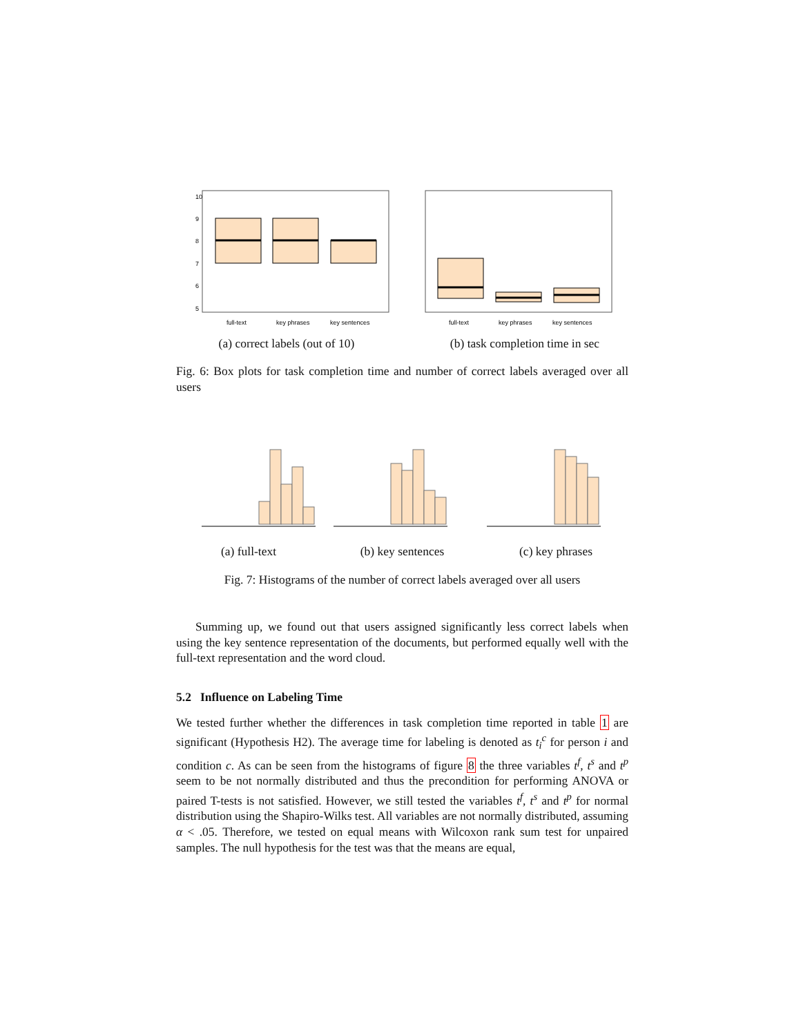full-text
key phrases
key sentences
5
6
7
8
9
10
(a) correct labels (out of 10)
full-text
key phrases
key sentences
(b) task completion time in sec
Fig. 6: Box plots for task completion time and number of correct labels averaged over all users
(a) full-text (b) key sentences (c) key phrases
Fig. 7: Histograms of the number of correct labels averaged over all users
Summing up, we found out that users assigned significantly less correct labels when using the key sentence representation of the documents, but performed equally well with the full-text representation and the word cloud.
5.2 Influence on Labeling Time
We tested further whether the differences in task completion time reported in table 1 are significant (Hypothesis H2). The average time for labeling is denoted as t<sub>i</sub><sup>c</sup> for person i and condition c. As can be seen from the histograms of figure 8 the three variables t<sup>f</sup>, t<sup>s</sup> and t<sup>p</sup> seem to be not normally distributed and thus the precondition for performing ANOVA or paired T-tests is not satisfied. However, we still tested the variables t<sup>f</sup>, t<sup>s</sup> and t<sup>p</sup> for normal distribution using the Shapiro-Wilks test. All variables are not normally distributed, assuming α < .05. Therefore, we tested on equal means with Wilcoxon rank sum test for unpaired samples. The null hypothesis for the test was that the means are equal,